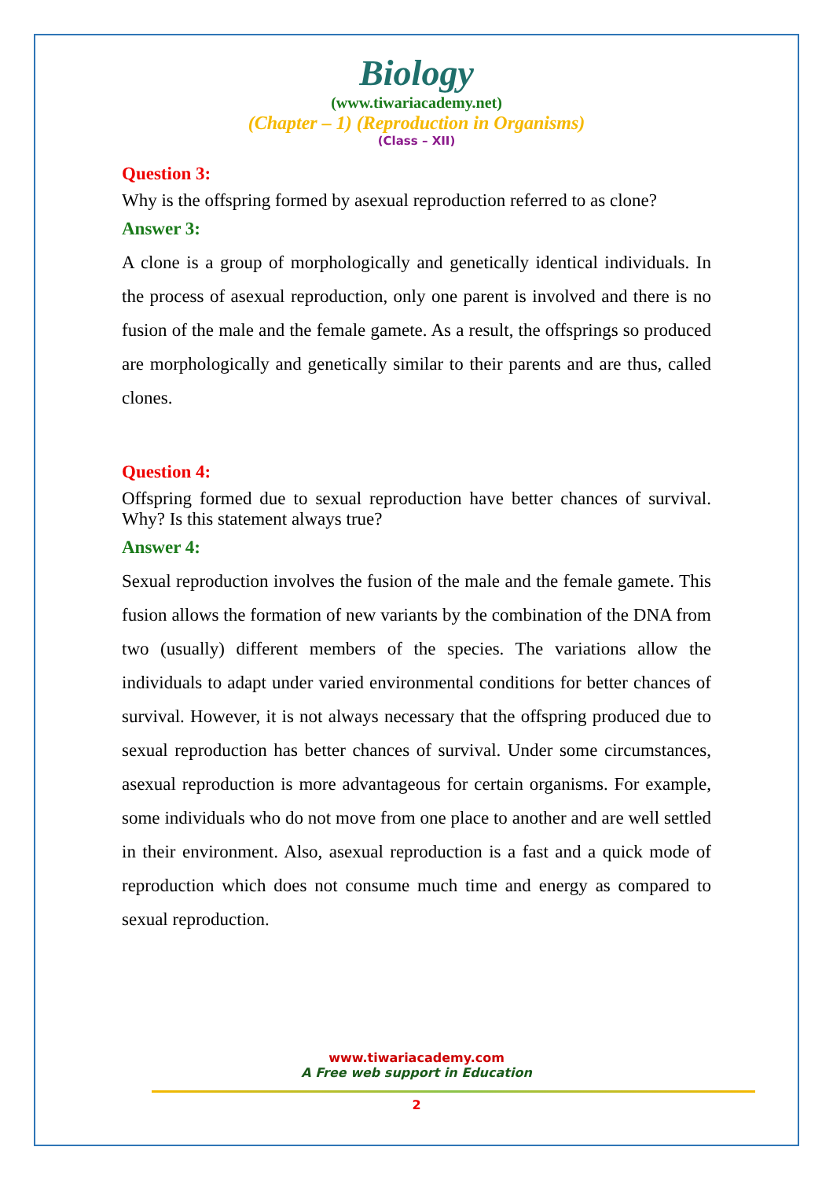Biology
(www.tiwariacademy.net)
(Chapter – 1) (Reproduction in Organisms)
(Class – XII)
Question 3:
Why is the offspring formed by asexual reproduction referred to as clone?
Answer 3:
A clone is a group of morphologically and genetically identical individuals. In the process of asexual reproduction, only one parent is involved and there is no fusion of the male and the female gamete. As a result, the offsprings so produced are morphologically and genetically similar to their parents and are thus, called clones.
Question 4:
Offspring formed due to sexual reproduction have better chances of survival. Why? Is this statement always true?
Answer 4:
Sexual reproduction involves the fusion of the male and the female gamete. This fusion allows the formation of new variants by the combination of the DNA from two (usually) different members of the species. The variations allow the individuals to adapt under varied environmental conditions for better chances of survival. However, it is not always necessary that the offspring produced due to sexual reproduction has better chances of survival. Under some circumstances, asexual reproduction is more advantageous for certain organisms. For example, some individuals who do not move from one place to another and are well settled in their environment. Also, asexual reproduction is a fast and a quick mode of reproduction which does not consume much time and energy as compared to sexual reproduction.
www.tiwariacademy.com
A Free web support in Education
2